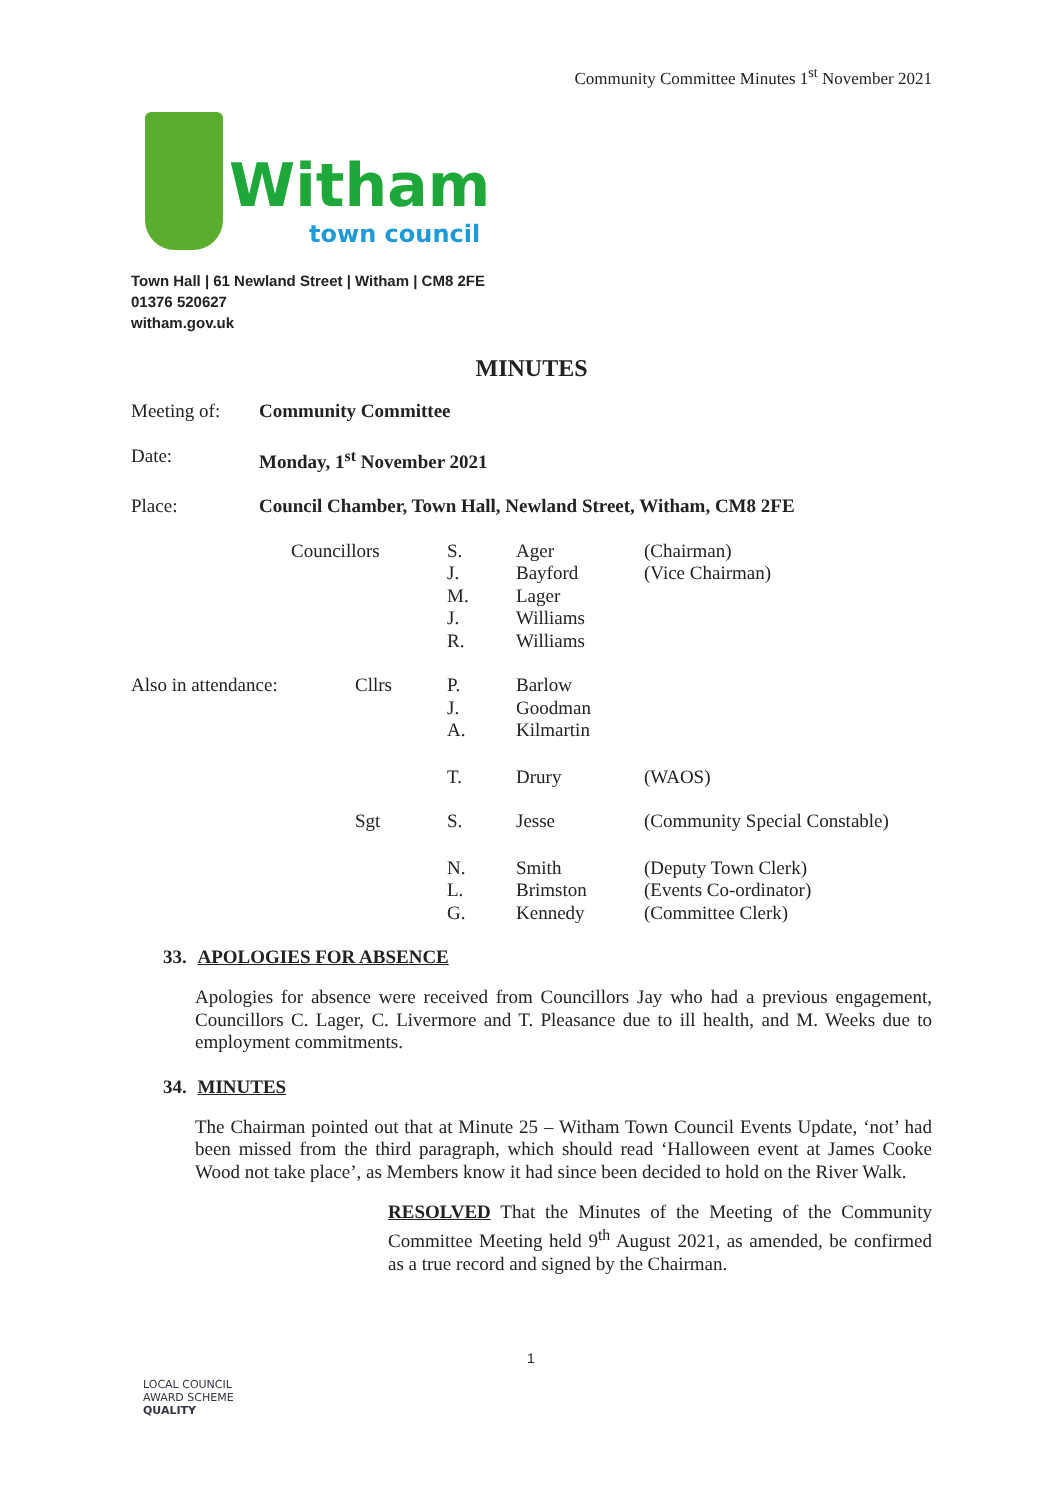Community Committee Minutes 1<sup>st</sup> November 2021
Witham
town council
Town Hall | 61 Newland Street | Witham | CM8 2FE
01376 520627
witham.gov.uk
MINUTES
| Meeting of: | Community Committee |
| Date: | Monday, 1<sup>st</sup> November 2021 |
| Place: | Council Chamber, Town Hall, Newland Street, Witham, CM8 2FE |
| | Councillors | S. J. M. J. R. | Ager Bayford Lager Williams Williams | (Chairman) (Vice Chairman) |
| Also in attendance: | Cllrs | P. J. A. | Barlow Goodman Kilmartin | |
| | | T. | Drury | (WAOS) |
| | Sgt | S. | Jesse | (Community Special Constable) |
| | | N. L. G. | Smith Brimston Kennedy | (Deputy Town Clerk) (Events Co-ordinator) (Committee Clerk) |
33. APOLOGIES FOR ABSENCE
Apologies for absence were received from Councillors Jay who had a previous engagement, Councillors C. Lager, C. Livermore and T. Pleasance due to ill health, and M. Weeks due to employment commitments.
34. MINUTES
The Chairman pointed out that at Minute 25 – Witham Town Council Events Update, ‘not’ had been missed from the third paragraph, which should read ‘Halloween event at James Cooke Wood not take place’, as Members know it had since been decided to hold on the River Walk.
RESOLVED That the Minutes of the Meeting of the Community Committee Meeting held 9<sup>th</sup> August 2021, as amended, be confirmed as a true record and signed by the Chairman.
1
LOCAL COUNCIL
AWARD SCHEME
QUALITY